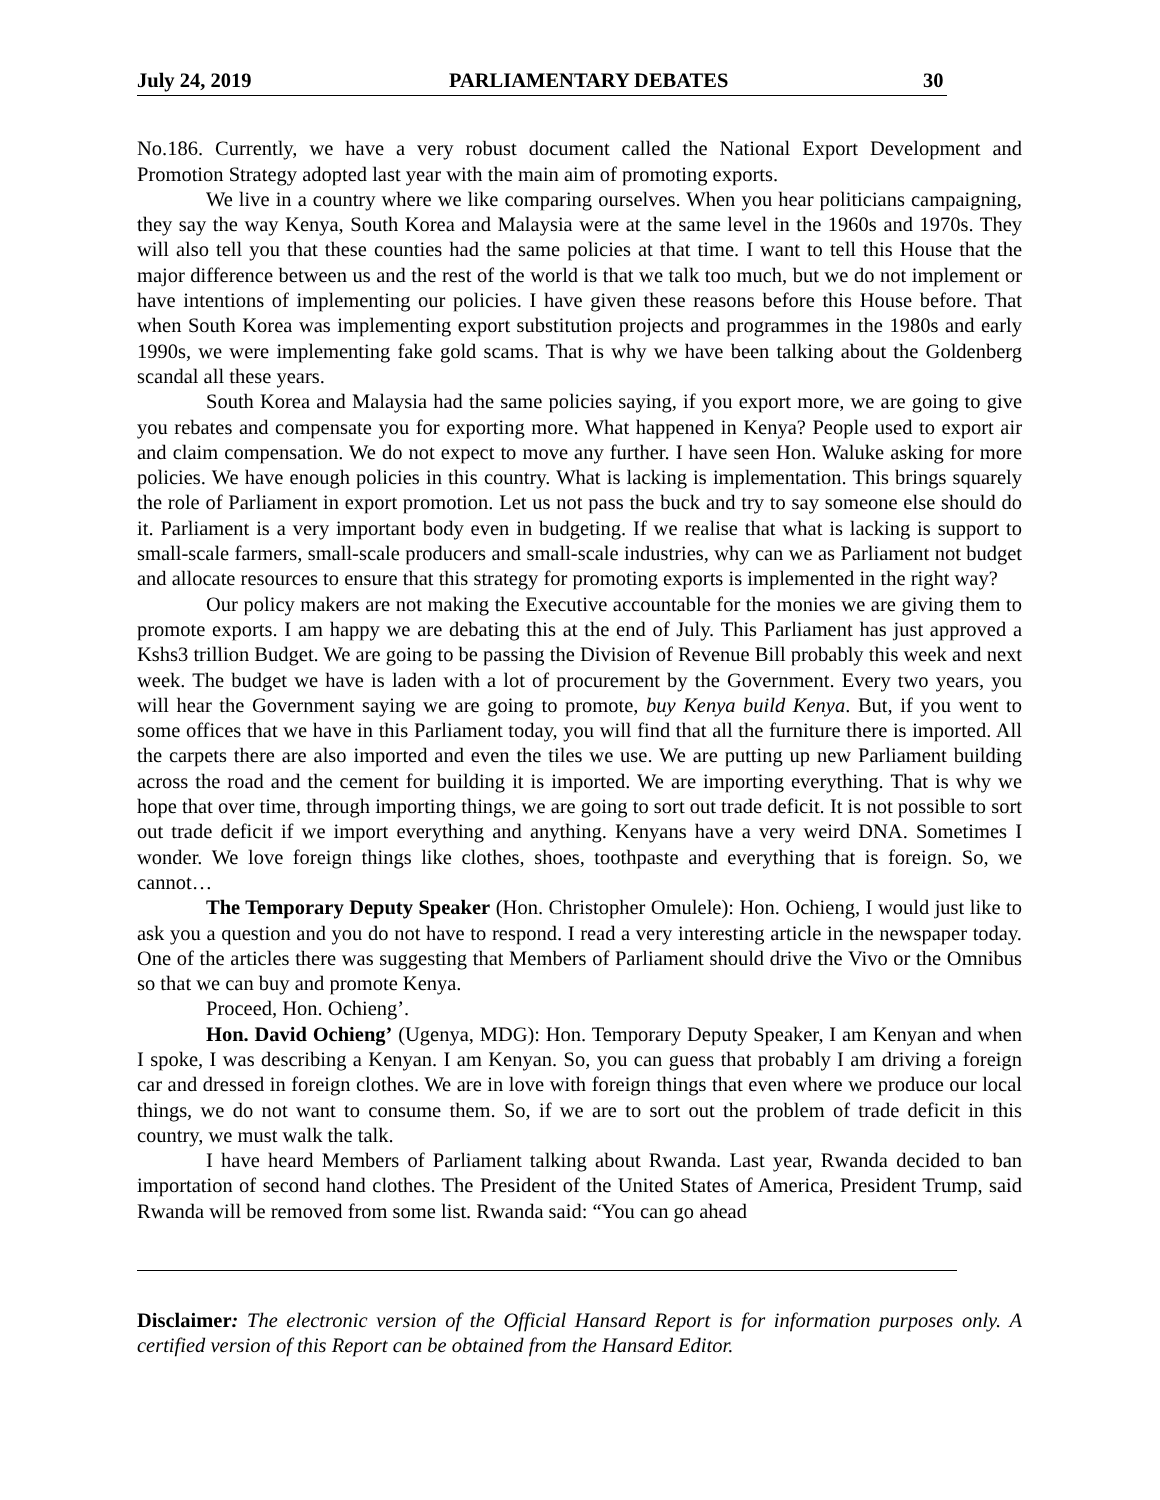July 24, 2019 PARLIAMENTARY DEBATES 30
No.186. Currently, we have a very robust document called the National Export Development and Promotion Strategy adopted last year with the main aim of promoting exports.
We live in a country where we like comparing ourselves. When you hear politicians campaigning, they say the way Kenya, South Korea and Malaysia were at the same level in the 1960s and 1970s. They will also tell you that these counties had the same policies at that time. I want to tell this House that the major difference between us and the rest of the world is that we talk too much, but we do not implement or have intentions of implementing our policies. I have given these reasons before this House before. That when South Korea was implementing export substitution projects and programmes in the 1980s and early 1990s, we were implementing fake gold scams. That is why we have been talking about the Goldenberg scandal all these years.
South Korea and Malaysia had the same policies saying, if you export more, we are going to give you rebates and compensate you for exporting more. What happened in Kenya? People used to export air and claim compensation. We do not expect to move any further. I have seen Hon. Waluke asking for more policies. We have enough policies in this country. What is lacking is implementation. This brings squarely the role of Parliament in export promotion. Let us not pass the buck and try to say someone else should do it. Parliament is a very important body even in budgeting. If we realise that what is lacking is support to small-scale farmers, small-scale producers and small-scale industries, why can we as Parliament not budget and allocate resources to ensure that this strategy for promoting exports is implemented in the right way?
Our policy makers are not making the Executive accountable for the monies we are giving them to promote exports. I am happy we are debating this at the end of July. This Parliament has just approved a Kshs3 trillion Budget. We are going to be passing the Division of Revenue Bill probably this week and next week. The budget we have is laden with a lot of procurement by the Government. Every two years, you will hear the Government saying we are going to promote, buy Kenya build Kenya. But, if you went to some offices that we have in this Parliament today, you will find that all the furniture there is imported. All the carpets there are also imported and even the tiles we use. We are putting up new Parliament building across the road and the cement for building it is imported. We are importing everything. That is why we hope that over time, through importing things, we are going to sort out trade deficit. It is not possible to sort out trade deficit if we import everything and anything. Kenyans have a very weird DNA. Sometimes I wonder. We love foreign things like clothes, shoes, toothpaste and everything that is foreign. So, we cannot…
The Temporary Deputy Speaker (Hon. Christopher Omulele): Hon. Ochieng, I would just like to ask you a question and you do not have to respond. I read a very interesting article in the newspaper today. One of the articles there was suggesting that Members of Parliament should drive the Vivo or the Omnibus so that we can buy and promote Kenya.
Proceed, Hon. Ochieng’.
Hon. David Ochieng’ (Ugenya, MDG): Hon. Temporary Deputy Speaker, I am Kenyan and when I spoke, I was describing a Kenyan. I am Kenyan. So, you can guess that probably I am driving a foreign car and dressed in foreign clothes. We are in love with foreign things that even where we produce our local things, we do not want to consume them. So, if we are to sort out the problem of trade deficit in this country, we must walk the talk.
I have heard Members of Parliament talking about Rwanda. Last year, Rwanda decided to ban importation of second hand clothes. The President of the United States of America, President Trump, said Rwanda will be removed from some list. Rwanda said: “You can go ahead
Disclaimer: The electronic version of the Official Hansard Report is for information purposes only. A certified version of this Report can be obtained from the Hansard Editor.